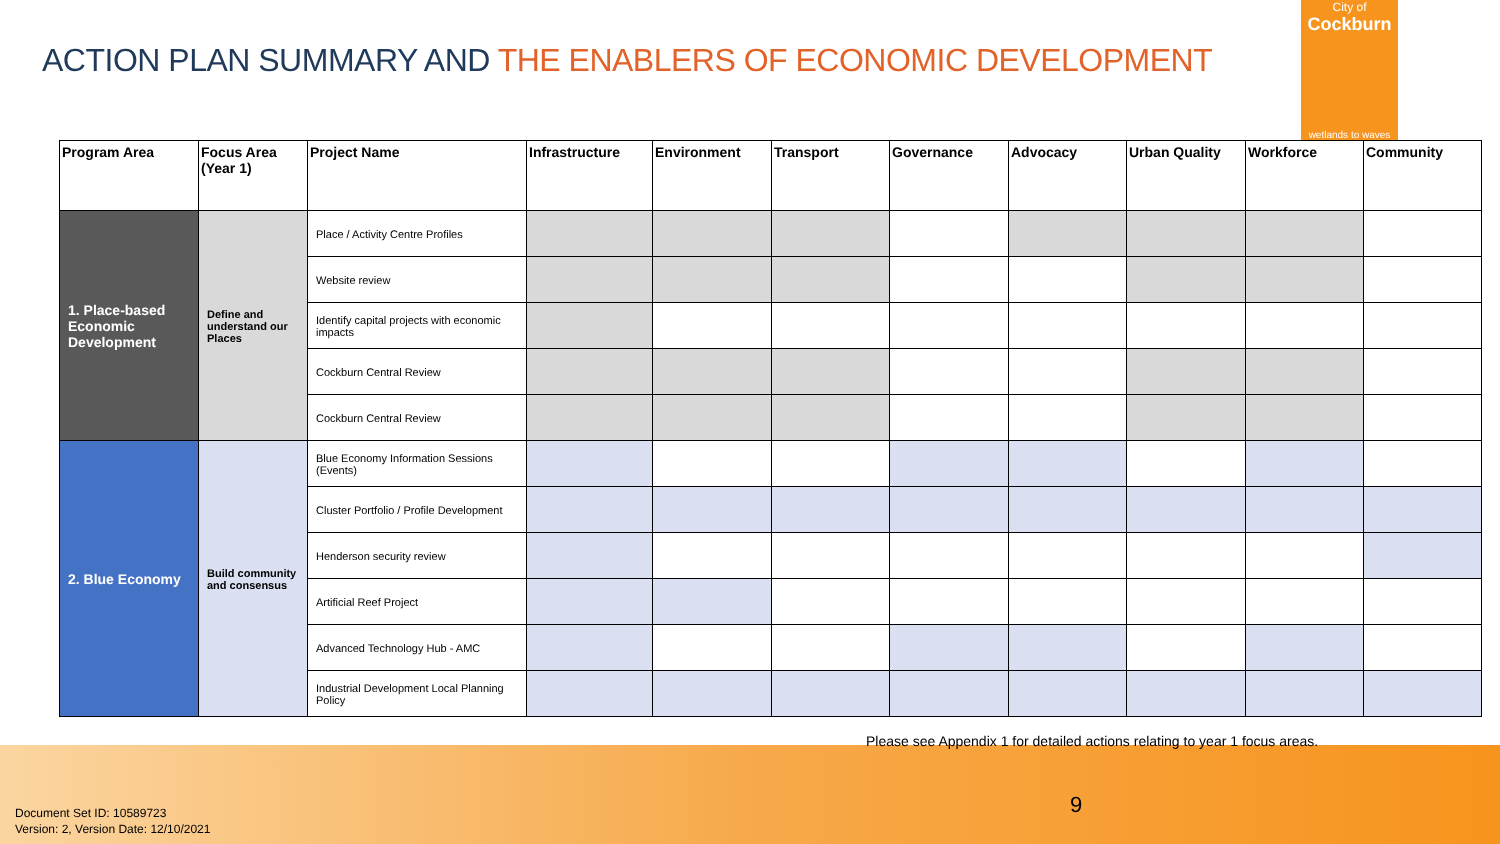ACTION PLAN SUMMARY AND THE ENABLERS OF ECONOMIC DEVELOPMENT
City of
Cockburn
wetlands to waves
| Program Area | Focus Area (Year 1) | Project Name | Infrastructure | Environment | Transport | Governance | Advocacy | Urban Quality | Workforce | Community |
| --- | --- | --- | --- | --- | --- | --- | --- | --- | --- | --- |
| 1. Place-based Economic Development | Define and understand our Places | Place / Activity Centre Profiles | | | | | | | | |
| | | Website review | | | | | | | | |
| | | Identify capital projects with economic impacts | | | | | | | | |
| | | Cockburn Central Review | | | | | | | | |
| | | Cockburn Central Review | | | | | | | | |
| 2. Blue Economy | Build community and consensus | Blue Economy Information Sessions (Events) | | | | | | | | |
| | | Cluster Portfolio / Profile Development | | | | | | | | |
| | | Henderson security review | | | | | | | | |
| | | Artificial Reef Project | | | | | | | | |
| | | Advanced Technology Hub - AMC | | | | | | | | |
| | | Industrial Development Local Planning Policy | | | | | | | | |
Please see Appendix 1 for detailed actions relating to year 1 focus areas.
9
Document Set ID: 10589723
Version: 2, Version Date: 12/10/2021